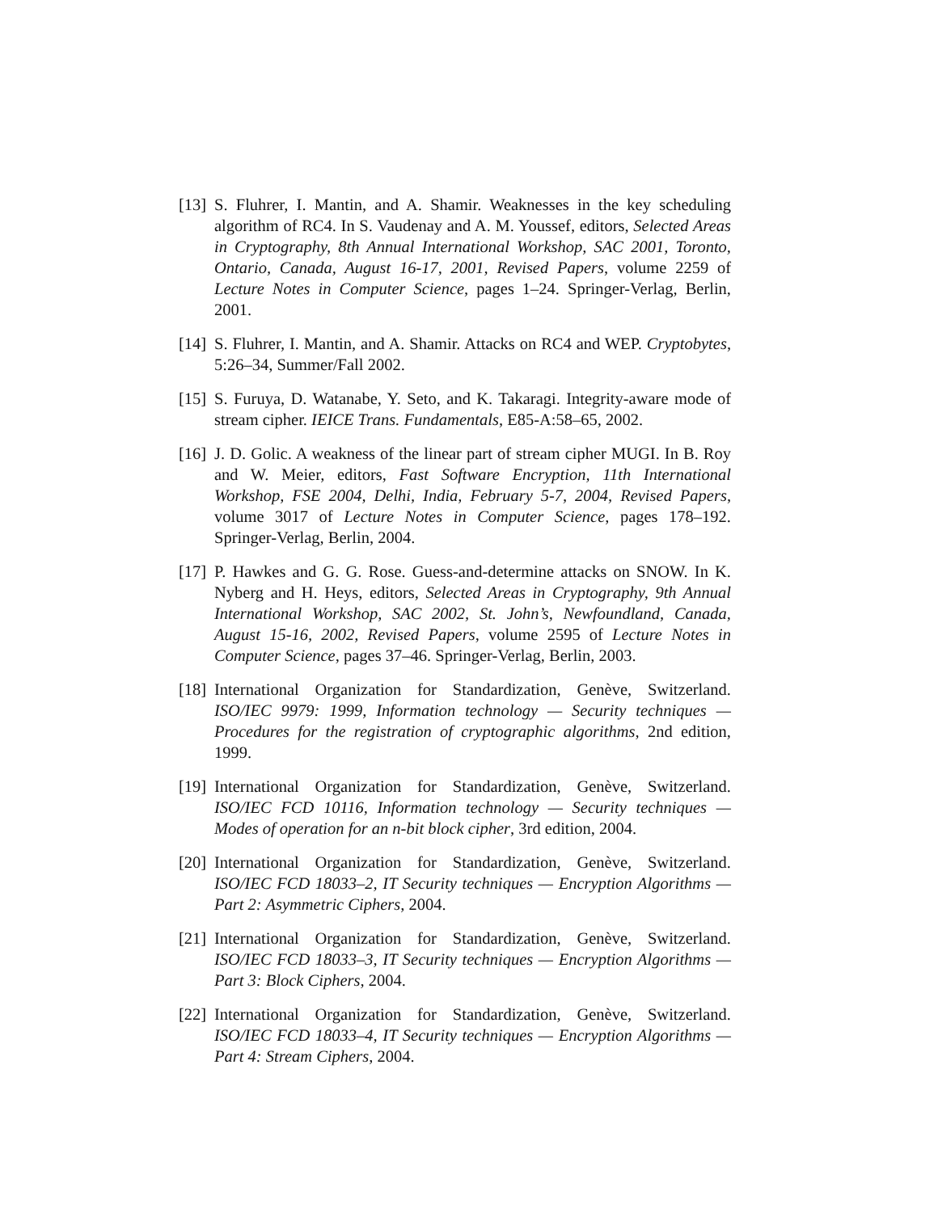[13]
S. Fluhrer, I. Mantin, and A. Shamir. Weaknesses in the key scheduling algorithm of RC4. In S. Vaudenay and A. M. Youssef, editors, Selected Areas in Cryptography, 8th Annual International Workshop, SAC 2001, Toronto, Ontario, Canada, August 16-17, 2001, Revised Papers, volume 2259 of Lecture Notes in Computer Science, pages 1–24. Springer-Verlag, Berlin, 2001.
[14]
S. Fluhrer, I. Mantin, and A. Shamir. Attacks on RC4 and WEP. Cryptobytes, 5:26–34, Summer/Fall 2002.
[15]
S. Furuya, D. Watanabe, Y. Seto, and K. Takaragi. Integrity-aware mode of stream cipher. IEICE Trans. Fundamentals, E85-A:58–65, 2002.
[16]
J. D. Golic. A weakness of the linear part of stream cipher MUGI. In B. Roy and W. Meier, editors, Fast Software Encryption, 11th International Workshop, FSE 2004, Delhi, India, February 5-7, 2004, Revised Papers, volume 3017 of Lecture Notes in Computer Science, pages 178–192. Springer-Verlag, Berlin, 2004.
[17]
P. Hawkes and G. G. Rose. Guess-and-determine attacks on SNOW. In K. Nyberg and H. Heys, editors, Selected Areas in Cryptography, 9th Annual International Workshop, SAC 2002, St. John’s, Newfoundland, Canada, August 15-16, 2002, Revised Papers, volume 2595 of Lecture Notes in Computer Science, pages 37–46. Springer-Verlag, Berlin, 2003.
[18]
International Organization for Standardization, Genève, Switzerland. ISO/IEC 9979: 1999, Information technology — Security techniques — Procedures for the registration of cryptographic algorithms, 2nd edition, 1999.
[19]
International Organization for Standardization, Genève, Switzerland. ISO/IEC FCD 10116, Information technology — Security techniques — Modes of operation for an n-bit block cipher, 3rd edition, 2004.
[20]
International Organization for Standardization, Genève, Switzerland. ISO/IEC FCD 18033–2, IT Security techniques — Encryption Algorithms — Part 2: Asymmetric Ciphers, 2004.
[21]
International Organization for Standardization, Genève, Switzerland. ISO/IEC FCD 18033–3, IT Security techniques — Encryption Algorithms — Part 3: Block Ciphers, 2004.
[22]
International Organization for Standardization, Genève, Switzerland. ISO/IEC FCD 18033–4, IT Security techniques — Encryption Algorithms — Part 4: Stream Ciphers, 2004.